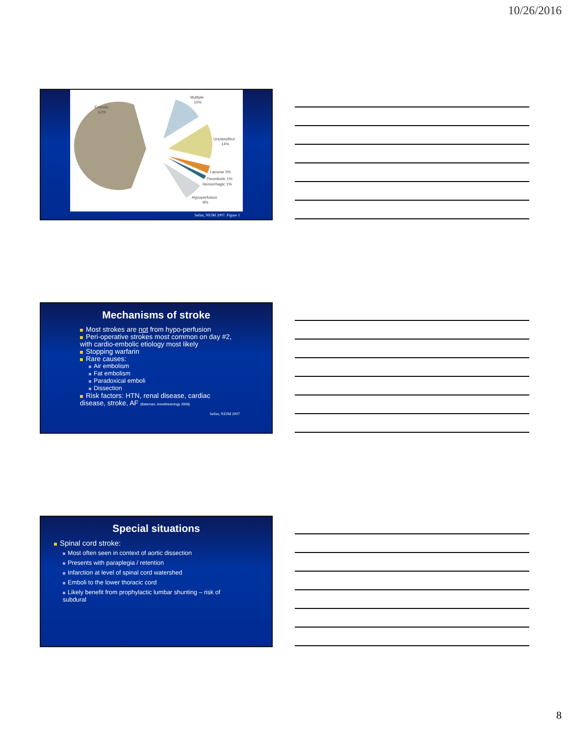10/26/2016
Embolic
62%
Multiple
10%
Unclassified
14%
Lacunar 3%
Thrombotic 1%
Hemorrhagic 1%
Hypoperfusion
9%
Selim, NEJM 2007. Figure 1
Mechanisms of stroke
Most strokes are not from hypo-perfusion
Peri-operative strokes most common on day #2, with cardio-embolic etiology most likely
Stopping warfarin
Rare causes:
Air embolism
Fat embolism
Paradoxical emboli
Dissection
Risk factors: HTN, renal disease, cardiac disease, stroke, AF (Bateman, Anesthesiology 2009)
Selim, NEJM 2007
Special situations
Spinal cord stroke:
Most often seen in context of aortic dissection
Presents with paraplegia / retention
Infarction at level of spinal cord watershed
Emboli to the lower thoracic cord
Likely benefit from prophylactic lumbar shunting – risk of subdural
8